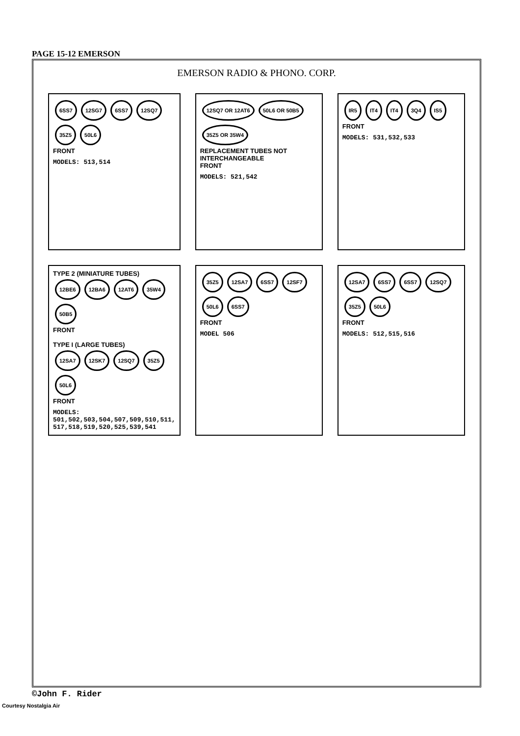PAGE 15-12 EMERSON
EMERSON RADIO & PHONO. CORP.
6SS7 12SG7 6SS7 12SQ7 35Z5 50L6
FRONT
MODELS: 513,514
12SQ7 OR 12AT6 50L6 OR 50B5 35Z5 OR 35W4
REPLACEMENT TUBES NOT INTERCHANGEABLE
FRONT
MODELS: 521,542
IR5 IT4 IT4 3Q4 IS5
FRONT
MODELS: 531,532,533
TYPE 2 (MINIATURE TUBES)
12BE6 12BA6 12AT6 35W4 50B5
FRONT
TYPE I (LARGE TUBES)
12SA7 12SK7 12SQ7 35Z5 50L6
FRONT
MODELS: 501,502,503,504,507,509,510,511, 517,518,519,520,525,539,541
35Z5 12SA7 6SS7 12SF7 50L6 6SS7
FRONT
MODEL 506
12SA7 6SS7 6SS7 12SQ7 35Z5 50L6
FRONT
MODELS: 512,515,516
©John F. Rider
Courtesy Nostalgia Air